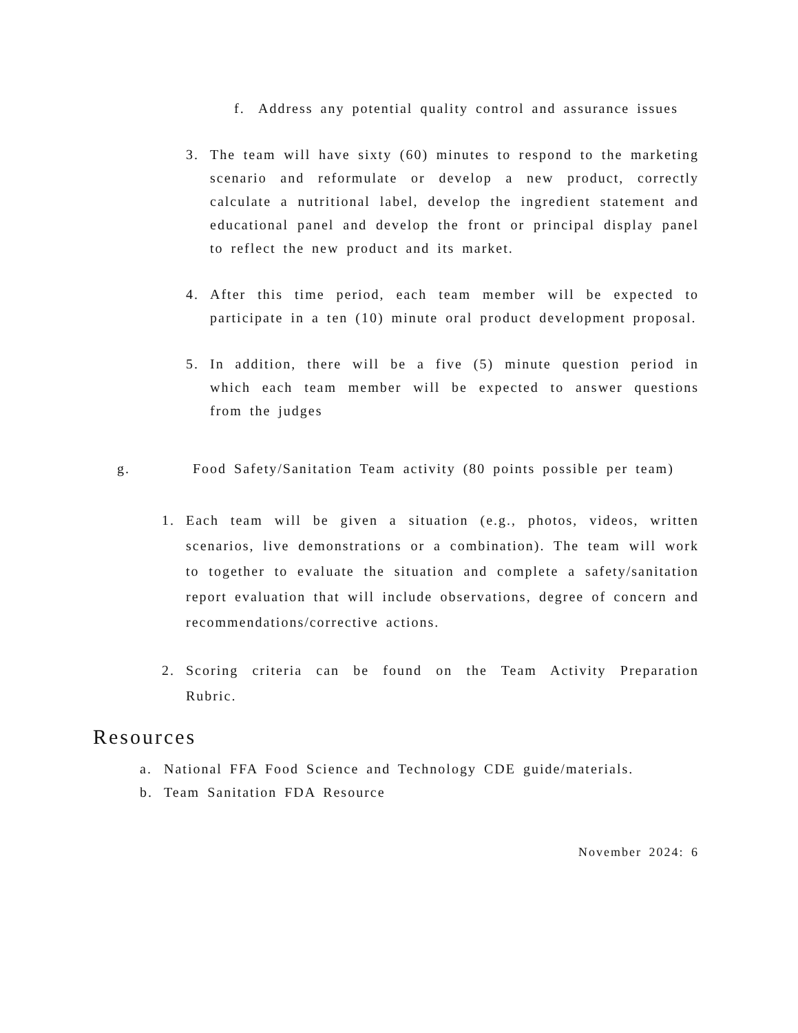f. Address any potential quality control and assurance issues
3. The team will have sixty (60) minutes to respond to the marketing scenario and reformulate or develop a new product, correctly calculate a nutritional label, develop the ingredient statement and educational panel and develop the front or principal display panel to reflect the new product and its market.
4. After this time period, each team member will be expected to participate in a ten (10) minute oral product development proposal.
5. In addition, there will be a five (5) minute question period in which each team member will be expected to answer questions from the judges
g. Food Safety/Sanitation Team activity (80 points possible per team)
1. Each team will be given a situation (e.g., photos, videos, written scenarios, live demonstrations or a combination). The team will work to together to evaluate the situation and complete a safety/sanitation report evaluation that will include observations, degree of concern and recommendations/corrective actions.
2. Scoring criteria can be found on the Team Activity Preparation Rubric.
Resources
a. National FFA Food Science and Technology CDE guide/materials.
b. Team Sanitation FDA Resource
November 2024: 6